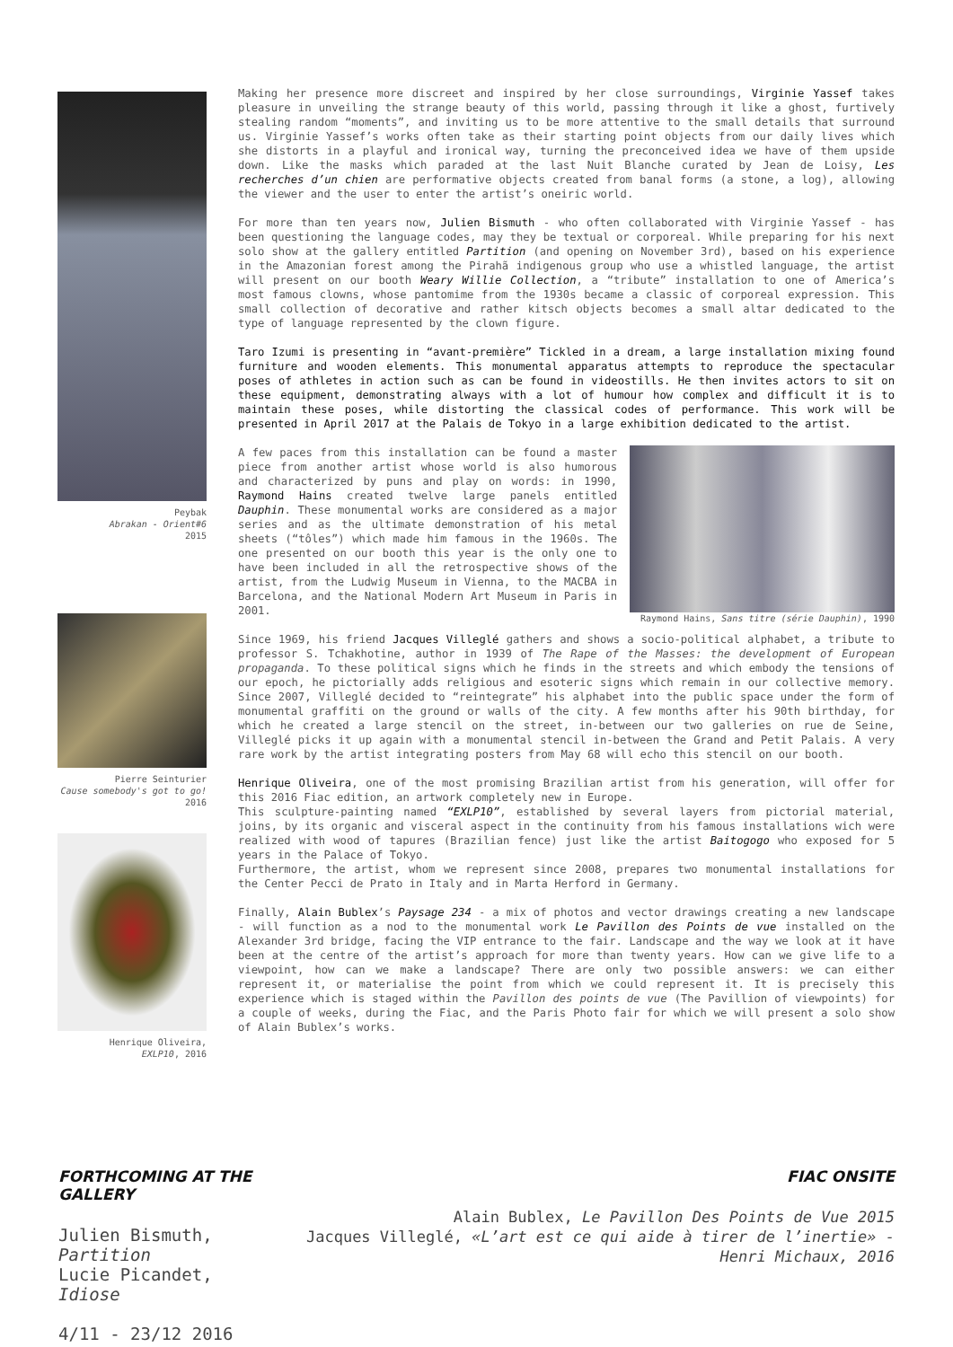Peybak
Abrakan - Orient#6
2015
Pierre Seinturier
Cause somebody's got to go!
2016
Henrique Oliveira,
EXLP10, 2016
Making her presence more discreet and inspired by her close surroundings, Virginie Yassef takes pleasure in unveiling the strange beauty of this world, passing through it like a ghost, furtively stealing random “moments”, and inviting us to be more attentive to the small details that surround us. Virginie Yassef’s works often take as their starting point objects from our daily lives which she distorts in a playful and ironical way, turning the preconceived idea we have of them upside down. Like the masks which paraded at the last Nuit Blanche curated by Jean de Loisy, Les recherches d’un chien are performative objects created from banal forms (a stone, a log), allowing the viewer and the user to enter the artist’s oneiric world.
For more than ten years now, Julien Bismuth - who often collaborated with Virginie Yassef - has been questioning the language codes, may they be textual or corporeal. While preparing for his next solo show at the gallery entitled Partition (and opening on November 3rd), based on his experience in the Amazonian forest among the Pirahã indigenous group who use a whistled language, the artist will present on our booth Weary Willie Collection, a “tribute” installation to one of America’s most famous clowns, whose pantomime from the 1930s became a classic of corporeal expression. This small collection of decorative and rather kitsch objects becomes a small altar dedicated to the type of language represented by the clown figure.
Taro Izumi is presenting in “avant-première” Tickled in a dream, a large installation mixing found furniture and wooden elements. This monumental apparatus attempts to reproduce the spectacular poses of athletes in action such as can be found in videostills. He then invites actors to sit on these equipment, demonstrating always with a lot of humour how complex and difficult it is to maintain these poses, while distorting the classical codes of performance. This work will be presented in April 2017 at the Palais de Tokyo in a large exhibition dedicated to the artist.
A few paces from this installation can be found a master piece from another artist whose world is also humorous and characterized by puns and play on words: in 1990, Raymond Hains created twelve large panels entitled Dauphin. These monumental works are considered as a major series and as the ultimate demonstration of his metal sheets (“tôles”) which made him famous in the 1960s. The one presented on our booth this year is the only one to have been included in all the retrospective shows of the artist, from the Ludwig Museum in Vienna, to the MACBA in Barcelona, and the National Modern Art Museum in Paris in 2001.
Raymond Hains, Sans titre (série Dauphin), 1990
Since 1969, his friend Jacques Villeglé gathers and shows a socio-political alphabet, a tribute to professor S. Tchakhotine, author in 1939 of The Rape of the Masses: the development of European propaganda. To these political signs which he finds in the streets and which embody the tensions of our epoch, he pictorially adds religious and esoteric signs which remain in our collective memory. Since 2007, Villeglé decided to “reintegrate” his alphabet into the public space under the form of monumental graffiti on the ground or walls of the city. A few months after his 90th birthday, for which he created a large stencil on the street, in-between our two galleries on rue de Seine, Villeglé picks it up again with a monumental stencil in-between the Grand and Petit Palais. A very rare work by the artist integrating posters from May 68 will echo this stencil on our booth.
Henrique Oliveira, one of the most promising Brazilian artist from his generation, will offer for this 2016 Fiac edition, an artwork completely new in Europe.
This sculpture-painting named “EXLP10”, established by several layers from pictorial material, joins, by its organic and visceral aspect in the continuity from his famous installations wich were realized with wood of tapures (Brazilian fence) just like the artist Baitogogo who exposed for 5 years in the Palace of Tokyo.
Furthermore, the artist, whom we represent since 2008, prepares two monumental installations for the Center Pecci de Prato in Italy and in Marta Herford in Germany.
Finally, Alain Bublex’s Paysage 234 - a mix of photos and vector drawings creating a new landscape - will function as a nod to the monumental work Le Pavillon des Points de vue installed on the Alexander 3rd bridge, facing the VIP entrance to the fair. Landscape and the way we look at it have been at the centre of the artist’s approach for more than twenty years. How can we give life to a viewpoint, how can we make a landscape? There are only two possible answers: we can either represent it, or materialise the point from which we could represent it. It is precisely this experience which is staged within the Pavillon des points de vue (The Pavillion of viewpoints) for a couple of weeks, during the Fiac, and the Paris Photo fair for which we will present a solo show of Alain Bublex’s works.
FORTHCOMING AT THE GALLERY
Julien Bismuth, Partition
Lucie Picandet, Idiose
4/11 - 23/12 2016
FIAC ONSITE
Alain Bublex, Le Pavillon Des Points de Vue 2015
Jacques Villeglé, «L’art est ce qui aide à tirer de l’inertie» - Henri Michaux, 2016